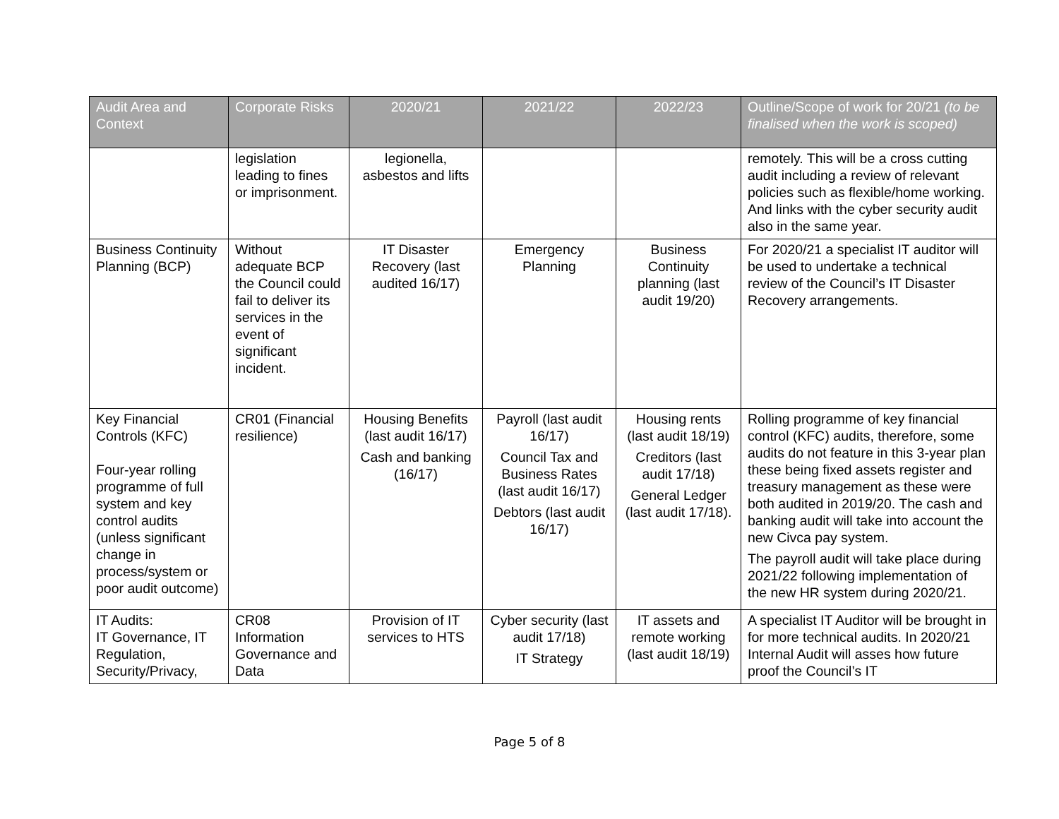| Audit Area and Context | Corporate Risks | 2020/21 | 2021/22 | 2022/23 | Outline/Scope of work for 20/21 (to be finalised when the work is scoped) |
| --- | --- | --- | --- | --- | --- |
| | legislation leading to fines or imprisonment. | legionella, asbestos and lifts | | | remotely. This will be a cross cutting audit including a review of relevant policies such as flexible/home working. And links with the cyber security audit also in the same year. |
| Business Continuity Planning (BCP) | Without adequate BCP the Council could fail to deliver its services in the event of significant incident. | IT Disaster Recovery (last audited 16/17) | Emergency Planning | Business Continuity planning (last audit 19/20) | For 2020/21 a specialist IT auditor will be used to undertake a technical review of the Council’s IT Disaster Recovery arrangements. |
| Key Financial Controls (KFC) Four-year rolling programme of full system and key control audits (unless significant change in process/system or poor audit outcome) | CR01 (Financial resilience) | Housing Benefits (last audit 16/17) Cash and banking (16/17) | Payroll (last audit 16/17) Council Tax and Business Rates (last audit 16/17) Debtors (last audit 16/17) | Housing rents (last audit 18/19) Creditors (last audit 17/18) General Ledger (last audit 17/18). | Rolling programme of key financial control (KFC) audits, therefore, some audits do not feature in this 3-year plan these being fixed assets register and treasury management as these were both audited in 2019/20. The cash and banking audit will take into account the new Civca pay system. The payroll audit will take place during 2021/22 following implementation of the new HR system during 2020/21. |
| IT Audits: IT Governance, IT Regulation, Security/Privacy, | CR08 Information Governance and Data | Provision of IT services to HTS | Cyber security (last audit 17/18) IT Strategy | IT assets and remote working (last audit 18/19) | A specialist IT Auditor will be brought in for more technical audits. In 2020/21 Internal Audit will asses how future proof the Council’s IT |
Page 5 of 8